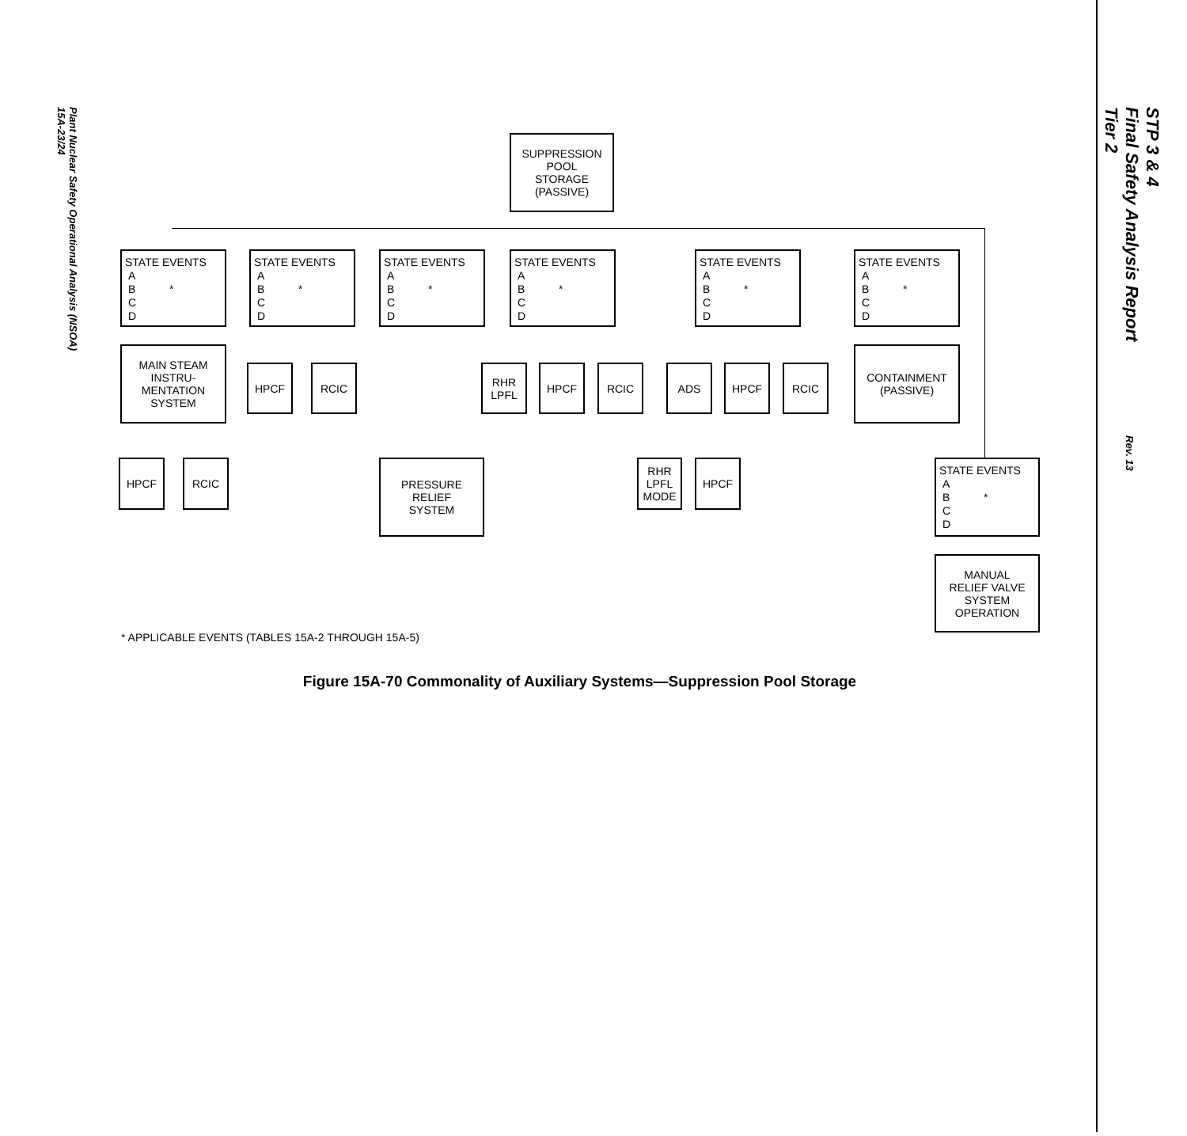Plant Nuclear Safety Operational Analysis (NSOA)
15A-23/24
STP 3 & 4
Final Safety Analysis Report
Tier 2
Rev. 13
SUPPRESSION
POOL
STORAGE
(PASSIVE)
STATE EVENTS
A
B *
C
D
STATE EVENTS
A
B *
C
D
STATE EVENTS
A
B *
C
D
STATE EVENTS
A
B *
C
D
STATE EVENTS
A
B *
C
D
STATE EVENTS
A
B *
C
D
MAIN STEAM
INSTRU-
MENTATION
SYSTEM
HPCF RCIC
RHR
LPFL
HPCF RCIC ADS HPCF RCIC
CONTAINMENT
(PASSIVE)
HPCF RCIC
PRESSURE
RELIEF
SYSTEM
RHR
LPFL
MODE
HPCF
STATE EVENTS
A
B *
C
D
MANUAL
RELIEF VALVE
SYSTEM
OPERATION
* APPLICABLE EVENTS (TABLES 15A-2 THROUGH 15A-5)
Figure 15A-70 Commonality of Auxiliary Systems—Suppression Pool Storage